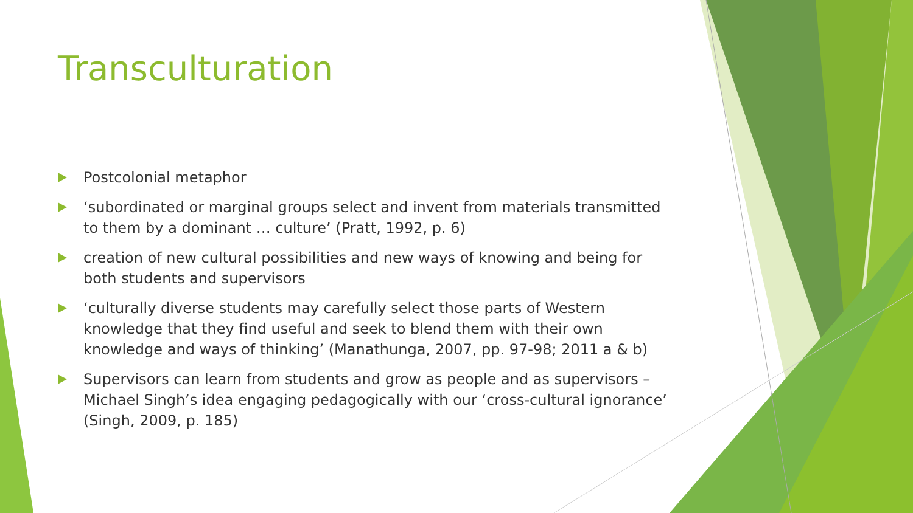Transculturation
Postcolonial metaphor
‘subordinated or marginal groups select and invent from materials transmitted to them by a dominant … culture’ (Pratt, 1992, p. 6)
creation of new cultural possibilities and new ways of knowing and being for both students and supervisors
‘culturally diverse students may carefully select those parts of Western knowledge that they find useful and seek to blend them with their own knowledge and ways of thinking’ (Manathunga, 2007, pp. 97-98; 2011 a & b)
Supervisors can learn from students and grow as people and as supervisors – Michael Singh’s idea engaging pedagogically with our ‘cross-cultural ignorance’ (Singh, 2009, p. 185)